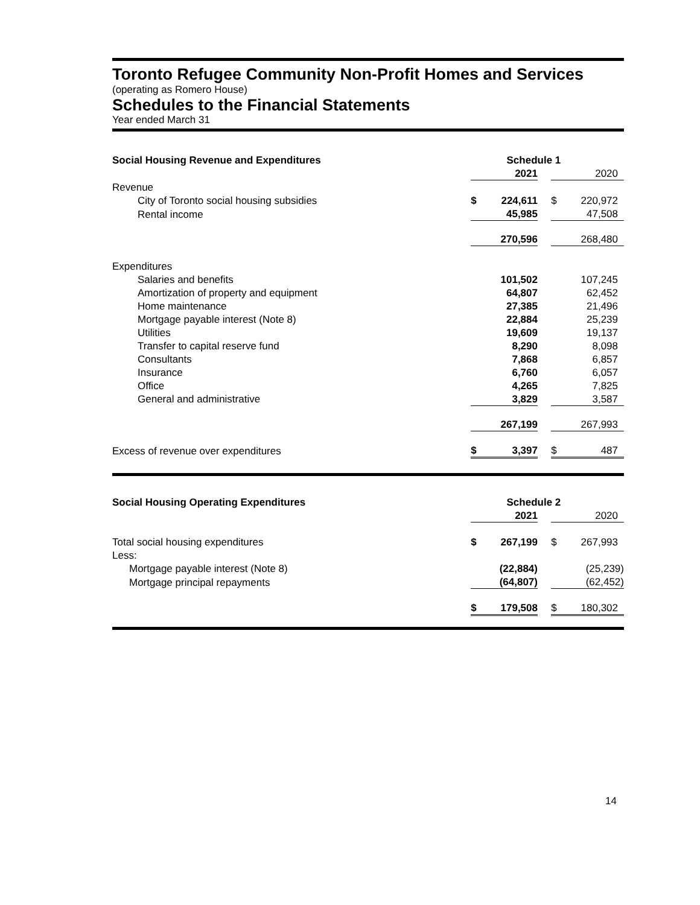Toronto Refugee Community Non-Profit Homes and Services
(operating as Romero House)
Schedules to the Financial Statements
Year ended March 31
| Social Housing Revenue and Expenditures | Schedule 1 | | | | |
| | | 2021 | | | 2020 |
| Revenue | | | | | |
| City of Toronto social housing subsidies | $ | 224,611 | | $ | 220,972 |
| Rental income | | 45,985 | | | 47,508 |
| | | 270,596 | | | 268,480 |
| Expenditures | | | | | |
| Salaries and benefits | | 101,502 | | | 107,245 |
| Amortization of property and equipment | | 64,807 | | | 62,452 |
| Home maintenance | | 27,385 | | | 21,496 |
| Mortgage payable interest (Note 8) | | 22,884 | | | 25,239 |
| Utilities | | 19,609 | | | 19,137 |
| Transfer to capital reserve fund | | 8,290 | | | 8,098 |
| Consultants | | 7,868 | | | 6,857 |
| Insurance | | 6,760 | | | 6,057 |
| Office | | 4,265 | | | 7,825 |
| General and administrative | | 3,829 | | | 3,587 |
| | | 267,199 | | | 267,993 |
| Excess of revenue over expenditures | $ | 3,397 | | $ | 487 |
| Social Housing Operating Expenditures | Schedule 2 | | | | |
| | | 2021 | | | 2020 |
| Total social housing expenditures | $ | 267,199 | | $ | 267,993 |
| Less: | | | | | |
| Mortgage payable interest (Note 8) | | (22,884) | | | (25,239) |
| Mortgage principal repayments | | (64,807) | | | (62,452) |
| | $ | 179,508 | | $ | 180,302 |
14